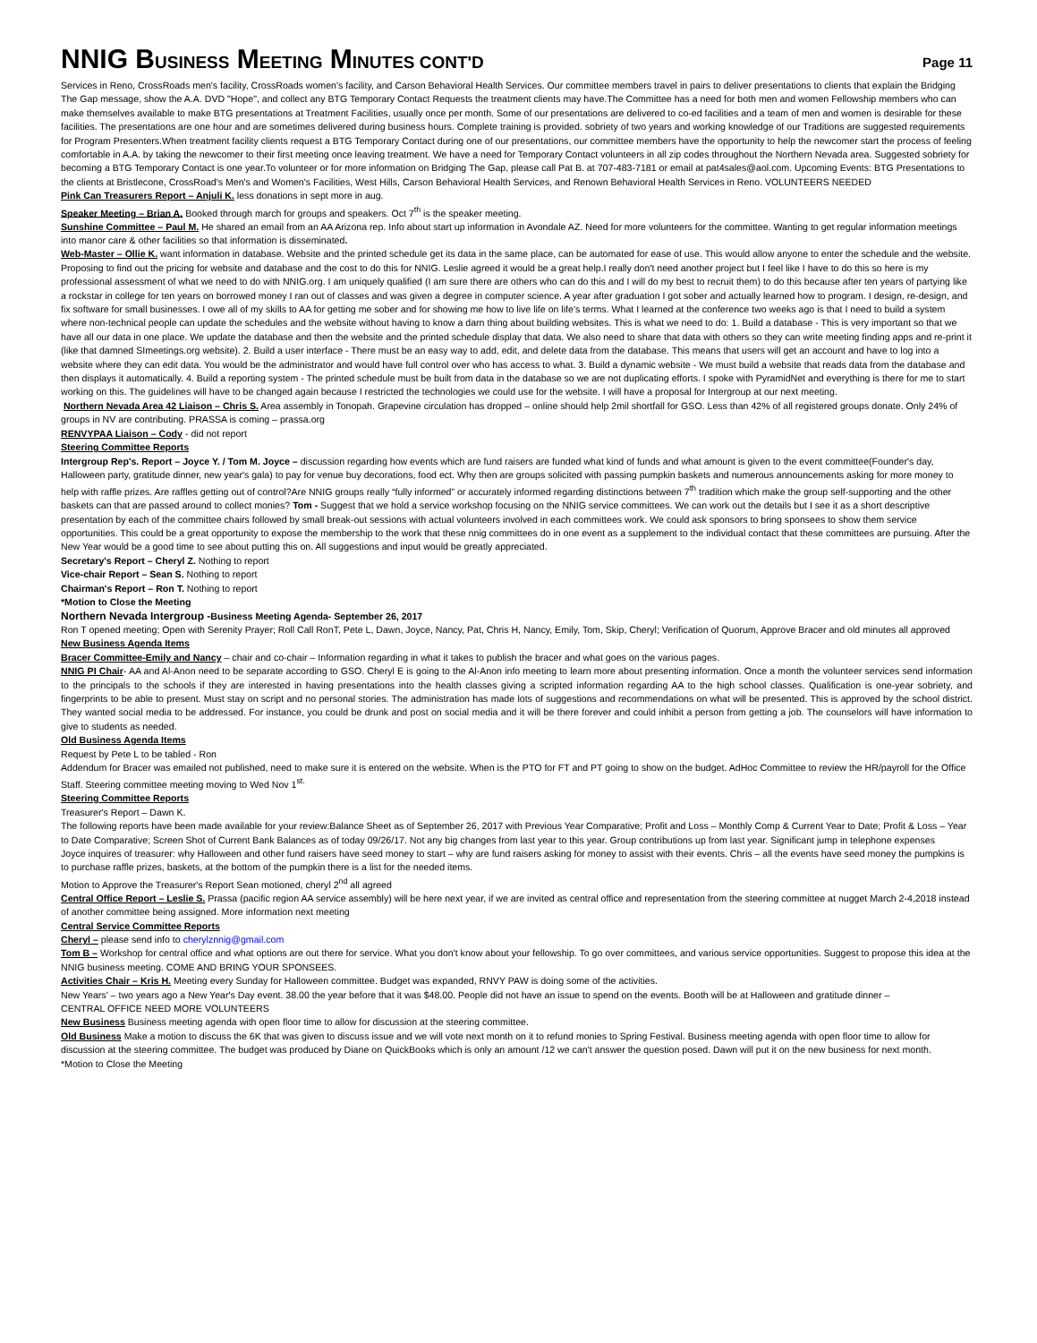NNIG BUSINESS MEETING MINUTES CONT'D Page 11
Services in Reno, CrossRoads men's facility, CrossRoads women's facility, and Carson Behavioral Health Services. Our committee members travel in pairs to deliver presentations to clients that explain the Bridging The Gap message, show the A.A. DVD "Hope", and collect any BTG Temporary Contact Requests the treatment clients may have.The Committee has a need for both men and women Fellowship members who can make themselves available to make BTG presentations at Treatment Facilities, usually once per month. Some of our presentations are delivered to co-ed facilities and a team of men and women is desirable for these facilities. The presentations are one hour and are sometimes delivered during business hours. Complete training is provided. sobriety of two years and working knowledge of our Traditions are suggested requirements for Program Presenters.When treatment facility clients request a BTG Temporary Contact during one of our presentations, our committee members have the opportunity to help the newcomer start the process of feeling comfortable in A.A. by taking the newcomer to their first meeting once leaving treatment. We have a need for Temporary Contact volunteers in all zip codes throughout the Northern Nevada area. Suggested sobriety for becoming a BTG Temporary Contact is one year.To volunteer or for more information on Bridging The Gap, please call Pat B. at 707-483-7181 or email at pat4sales@aol.com. Upcoming Events: BTG Presentations to the clients at Bristlecone, CrossRoad's Men's and Women's Facilities, West Hills, Carson Behavioral Health Services, and Renown Behavioral Health Services in Reno. VOLUNTEERS NEEDED
Pink Can Treasurers Report – Anjuli K. less donations in sept more in aug.
Speaker Meeting – Brian A. Booked through march for groups and speakers. Oct 7<sup>th</sup> is the speaker meeting.
Sunshine Committee – Paul M. He shared an email from an AA Arizona rep. Info about start up information in Avondale AZ. Need for more volunteers for the committee. Wanting to get regular information meetings into manor care & other facilities so that information is disseminated.
Web-Master – Ollie K. want information in database. Website and the printed schedule get its data in the same place, can be automated for ease of use. This would allow anyone to enter the schedule and the website. Proposing to find out the pricing for website and database and the cost to do this for NNIG. Leslie agreed it would be a great help.I really don't need another project but I feel like I have to do this so here is my professional assessment of what we need to do with NNIG.org. I am uniquely qualified (I am sure there are others who can do this and I will do my best to recruit them) to do this because after ten years of partying like a rockstar in college for ten years on borrowed money I ran out of classes and was given a degree in computer science. A year after graduation I got sober and actually learned how to program. I design, re-design, and fix software for small businesses. I owe all of my skills to AA for getting me sober and for showing me how to live life on life's terms. What I learned at the conference two weeks ago is that I need to build a system where non-technical people can update the schedules and the website without having to know a darn thing about building websites. This is what we need to do: 1. Build a database - This is very important so that we have all our data in one place. We update the database and then the website and the printed schedule display that data. We also need to share that data with others so they can write meeting finding apps and re-print it (like that damned SImeetings.org website). 2. Build a user interface - There must be an easy way to add, edit, and delete data from the database. This means that users will get an account and have to log into a website where they can edit data. You would be the administrator and would have full control over who has access to what. 3. Build a dynamic website - We must build a website that reads data from the database and then displays it automatically. 4. Build a reporting system - The printed schedule must be built from data in the database so we are not duplicating efforts. I spoke with PyramidNet and everything is there for me to start working on this. The guidelines will have to be changed again because I restricted the technologies we could use for the website. I will have a proposal for Intergroup at our next meeting.
Northern Nevada Area 42 Liaison – Chris S. Area assembly in Tonopah. Grapevine circulation has dropped – online should help 2mil shortfall for GSO. Less than 42% of all registered groups donate. Only 24% of groups in NV are contributing. PRASSA is coming – prassa.org
RENVYPAA Liaison – Cody - did not report
Steering Committee Reports
Intergroup Rep's. Report – Joyce Y. / Tom M. Joyce – discussion regarding how events which are fund raisers are funded what kind of funds and what amount is given to the event committee(Founder's day, Halloween party, gratitude dinner, new year's gala) to pay for venue buy decorations, food ect. Why then are groups solicited with passing pumpkin baskets and numerous announcements asking for more money to help with raffle prizes. Are raffles getting out of control?Are NNIG groups really “fully informed” or accurately informed regarding distinctions between 7<sup>th</sup> tradition which make the group self-supporting and the other baskets can that are passed around to collect monies? Tom - Suggest that we hold a service workshop focusing on the NNIG service committees. We can work out the details but I see it as a short descriptive presentation by each of the committee chairs followed by small break-out sessions with actual volunteers involved in each committees work. We could ask sponsors to bring sponsees to show them service opportunities. This could be a great opportunity to expose the membership to the work that these nnig committees do in one event as a supplement to the individual contact that these committees are pursuing. After the New Year would be a good time to see about putting this on. All suggestions and input would be greatly appreciated.
Secretary's Report – Cheryl Z. Nothing to report
Vice-chair Report – Sean S. Nothing to report
Chairman's Report – Ron T. Nothing to report
*Motion to Close the Meeting
Northern Nevada Intergroup -Business Meeting Agenda- September 26, 2017
Ron T opened meeting; Open with Serenity Prayer; Roll Call RonT, Pete L, Dawn, Joyce, Nancy, Pat, Chris H, Nancy, Emily, Tom, Skip, Cheryl; Verification of Quorum, Approve Bracer and old minutes all approved
New Business Agenda Items
Bracer Committee-Emily and Nancy – chair and co-chair – Information regarding in what it takes to publish the bracer and what goes on the various pages.
NNIG PI Chair- AA and Al-Anon need to be separate according to GSO. Cheryl E is going to the Al-Anon info meeting to learn more about presenting information. Once a month the volunteer services send information to the principals to the schools if they are interested in having presentations into the health classes giving a scripted information regarding AA to the high school classes. Qualification is one-year sobriety, and fingerprints to be able to present. Must stay on script and no personal stories. The administration has made lots of suggestions and recommendations on what will be presented. This is approved by the school district. They wanted social media to be addressed. For instance, you could be drunk and post on social media and it will be there forever and could inhibit a person from getting a job. The counselors will have information to give to students as needed.
Old Business Agenda Items
Request by Pete L to be tabled - Ron
Addendum for Bracer was emailed not published, need to make sure it is entered on the website. When is the PTO for FT and PT going to show on the budget. AdHoc Committee to review the HR/payroll for the Office Staff. Steering committee meeting moving to Wed Nov 1<sup>st.</sup>
Steering Committee Reports
Treasurer's Report – Dawn K.
The following reports have been made available for your review:Balance Sheet as of September 26, 2017 with Previous Year Comparative; Profit and Loss – Monthly Comp & Current Year to Date; Profit & Loss – Year to Date Comparative; Screen Shot of Current Bank Balances as of today 09/26/17. Not any big changes from last year to this year. Group contributions up from last year. Significant jump in telephone expenses
Joyce inquires of treasurer: why Halloween and other fund raisers have seed money to start – why are fund raisers asking for money to assist with their events. Chris – all the events have seed money the pumpkins is to purchase raffle prizes, baskets, at the bottom of the pumpkin there is a list for the needed items.
Motion to Approve the Treasurer's Report Sean motioned, cheryl 2<sup>nd</sup> all agreed
Central Office Report – Leslie S. Prassa (pacific region AA service assembly) will be here next year, if we are invited as central office and representation from the steering committee at nugget March 2-4,2018 instead of another committee being assigned. More information next meeting
Central Service Committee Reports
Cheryl – please send info to cherylznnig@gmail.com
Tom B – Workshop for central office and what options are out there for service. What you don't know about your fellowship. To go over committees, and various service opportunities. Suggest to propose this idea at the NNIG business meeting. COME AND BRING YOUR SPONSEES.
Activities Chair – Kris H. Meeting every Sunday for Halloween committee. Budget was expanded, RNVY PAW is doing some of the activities.
New Years' – two years ago a New Year's Day event. 38.00 the year before that it was $48.00. People did not have an issue to spend on the events. Booth will be at Halloween and gratitude dinner –
CENTRAL OFFICE NEED MORE VOLUNTEERS
New Business Business meeting agenda with open floor time to allow for discussion at the steering committee.
Old Business Make a motion to discuss the 6K that was given to discuss issue and we will vote next month on it to refund monies to Spring Festival. Business meeting agenda with open floor time to allow for discussion at the steering committee. The budget was produced by Diane on QuickBooks which is only an amount /12 we can't answer the question posed. Dawn will put it on the new business for next month.
*Motion to Close the Meeting